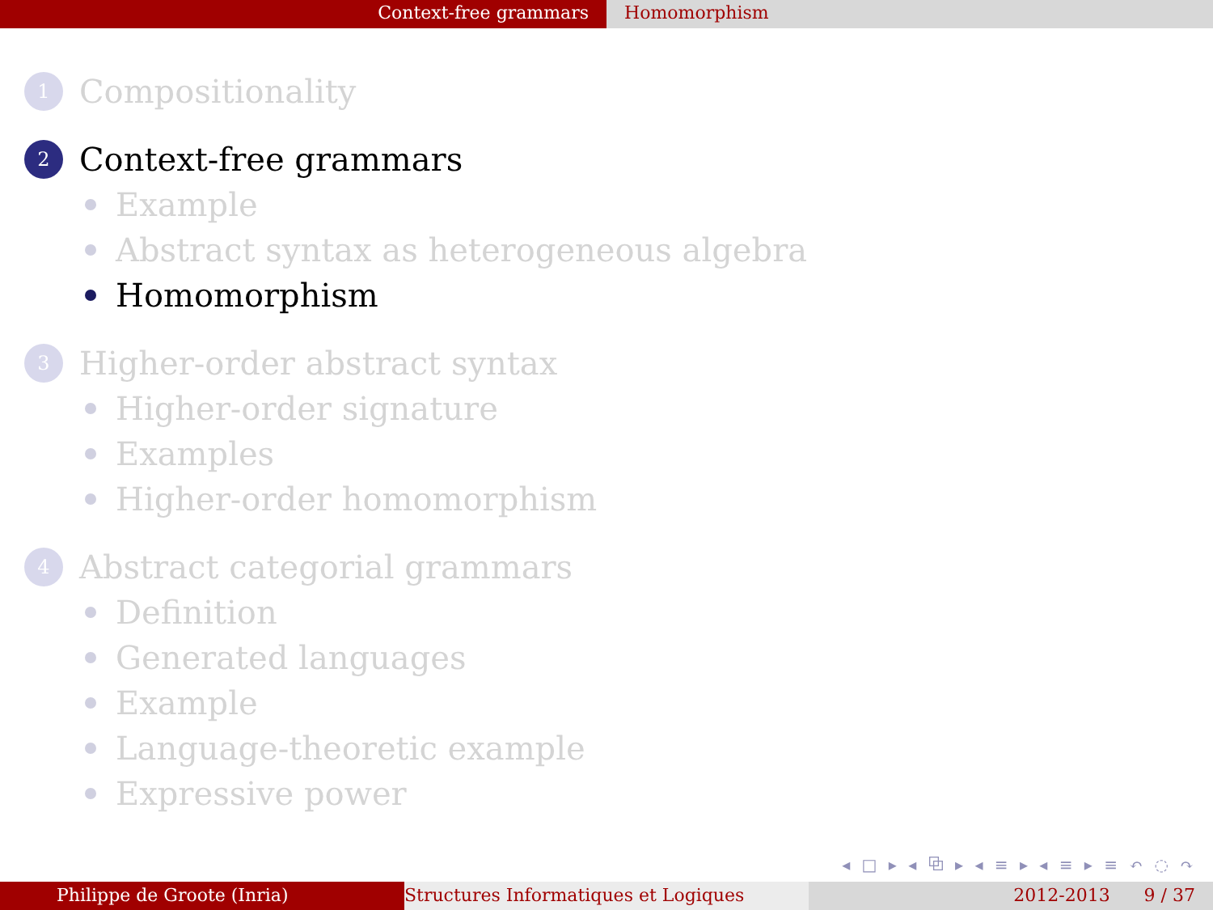Context-free grammars Homomorphism
1 Compositionality
2 Context-free grammars
Example
Abstract syntax as heterogeneous algebra
Homomorphism
3 Higher-order abstract syntax
Higher-order signature
Examples
Higher-order homomorphism
4 Abstract categorial grammars
Definition
Generated languages
Example
Language-theoretic example
Expressive power
◂ □ ▸ ◂ ⧉ ▸ ◂ ≡ ▸ ◂ ≡ ▸ ≡ ↶ ◌ ↷
Philippe de Groote (Inria) Structures Informatiques et Logiques 2012-2013 9 / 37